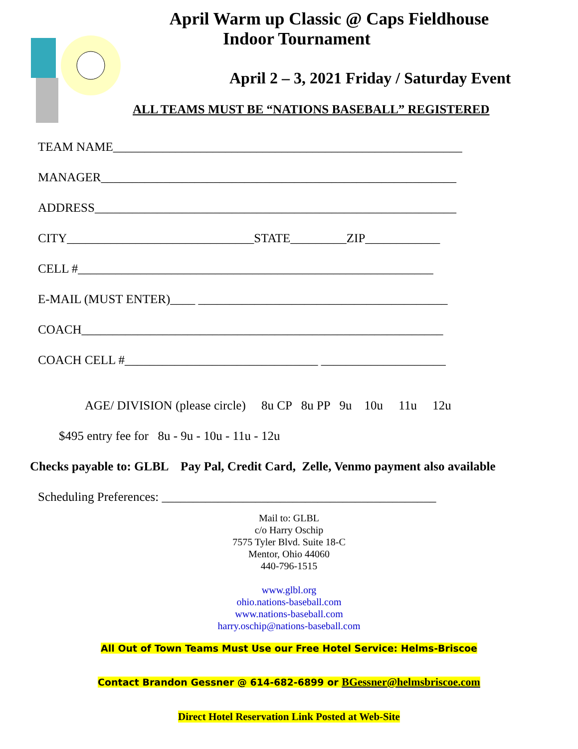April Warm up Classic @ Caps Fieldhouse
Indoor Tournament
April 2 – 3, 2021 Friday / Saturday Event
ALL TEAMS MUST BE “NATIONS BASEBALL” REGISTERED
TEAM NAME________________________________________________________
MANAGER_________________________________________________________
ADDRESS__________________________________________________________
CITY______________________________STATE_________ZIP____________
CELL #_________________________________________________________
E-MAIL (MUST ENTER)____ ________________________________________
COACH__________________________________________________________
COACH CELL #_______________________________ ____________________
AGE/ DIVISION (please circle) 8u CP 8u PP 9u 10u 11u 12u
$495 entry fee for 8u - 9u - 10u - 11u - 12u
Checks payable to: GLBL Pay Pal, Credit Card, Zelle, Venmo payment also available
Scheduling Preferences: ____________________________________________
Mail to: GLBL
c/o Harry Oschip
7575 Tyler Blvd. Suite 18-C
Mentor, Ohio 44060
440-796-1515
www.glbl.org
ohio.nations-baseball.com
www.nations-baseball.com
harry.oschip@nations-baseball.com
All Out of Town Teams Must Use our Free Hotel Service: Helms-Briscoe
Contact Brandon Gessner @ 614-682-6899 or BGessner@helmsbriscoe.com
Direct Hotel Reservation Link Posted at Web-Site